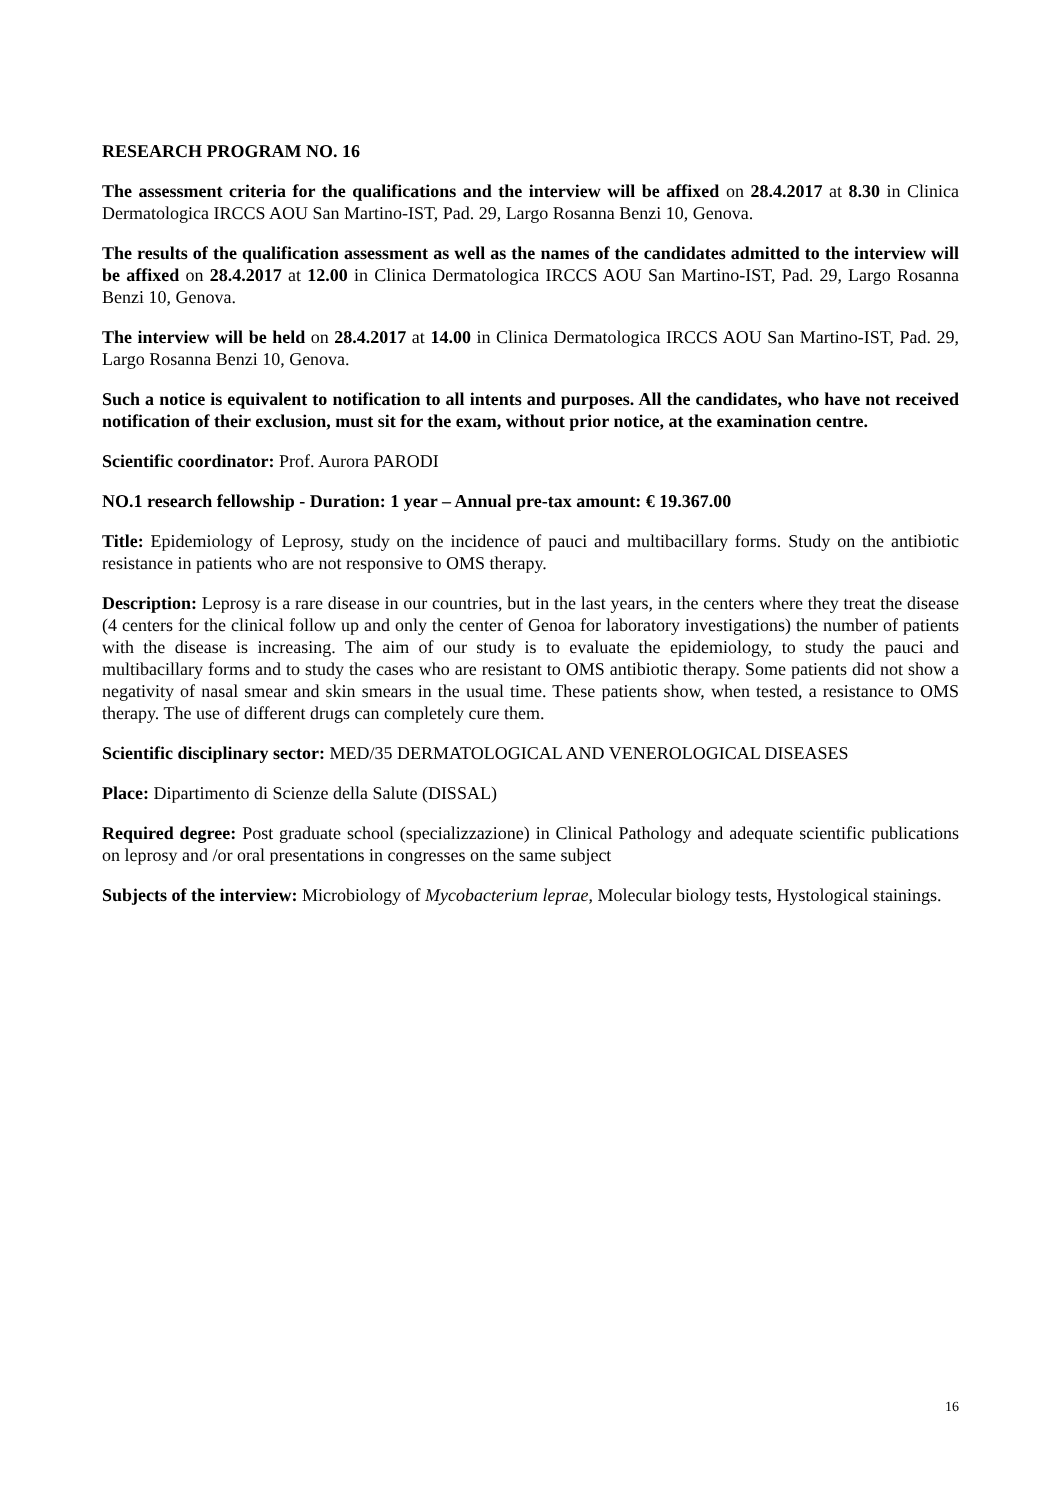RESEARCH PROGRAM NO. 16
The assessment criteria for the qualifications and the interview will be affixed on 28.4.2017 at 8.30 in Clinica Dermatologica IRCCS AOU San Martino-IST, Pad. 29, Largo Rosanna Benzi 10, Genova.
The results of the qualification assessment as well as the names of the candidates admitted to the interview will be affixed on 28.4.2017 at 12.00 in Clinica Dermatologica IRCCS AOU San Martino-IST, Pad. 29, Largo Rosanna Benzi 10, Genova.
The interview will be held on 28.4.2017 at 14.00 in Clinica Dermatologica IRCCS AOU San Martino-IST, Pad. 29, Largo Rosanna Benzi 10, Genova.
Such a notice is equivalent to notification to all intents and purposes. All the candidates, who have not received notification of their exclusion, must sit for the exam, without prior notice, at the examination centre.
Scientific coordinator: Prof. Aurora PARODI
NO.1 research fellowship - Duration: 1 year – Annual pre-tax amount: € 19.367.00
Title: Epidemiology of Leprosy, study on the incidence of pauci and multibacillary forms. Study on the antibiotic resistance in patients who are not responsive to OMS therapy.
Description: Leprosy is a rare disease in our countries, but in the last years, in the centers where they treat the disease (4 centers for the clinical follow up and only the center of Genoa for laboratory investigations) the number of patients with the disease is increasing. The aim of our study is to evaluate the epidemiology, to study the pauci and multibacillary forms and to study the cases who are resistant to OMS antibiotic therapy. Some patients did not show a negativity of nasal smear and skin smears in the usual time. These patients show, when tested, a resistance to OMS therapy. The use of different drugs can completely cure them.
Scientific disciplinary sector: MED/35 DERMATOLOGICAL AND VENEROLOGICAL DISEASES
Place: Dipartimento di Scienze della Salute (DISSAL)
Required degree: Post graduate school (specializzazione) in Clinical Pathology and adequate scientific publications on leprosy and /or oral presentations in congresses on the same subject
Subjects of the interview: Microbiology of Mycobacterium leprae, Molecular biology tests, Hystological stainings.
16